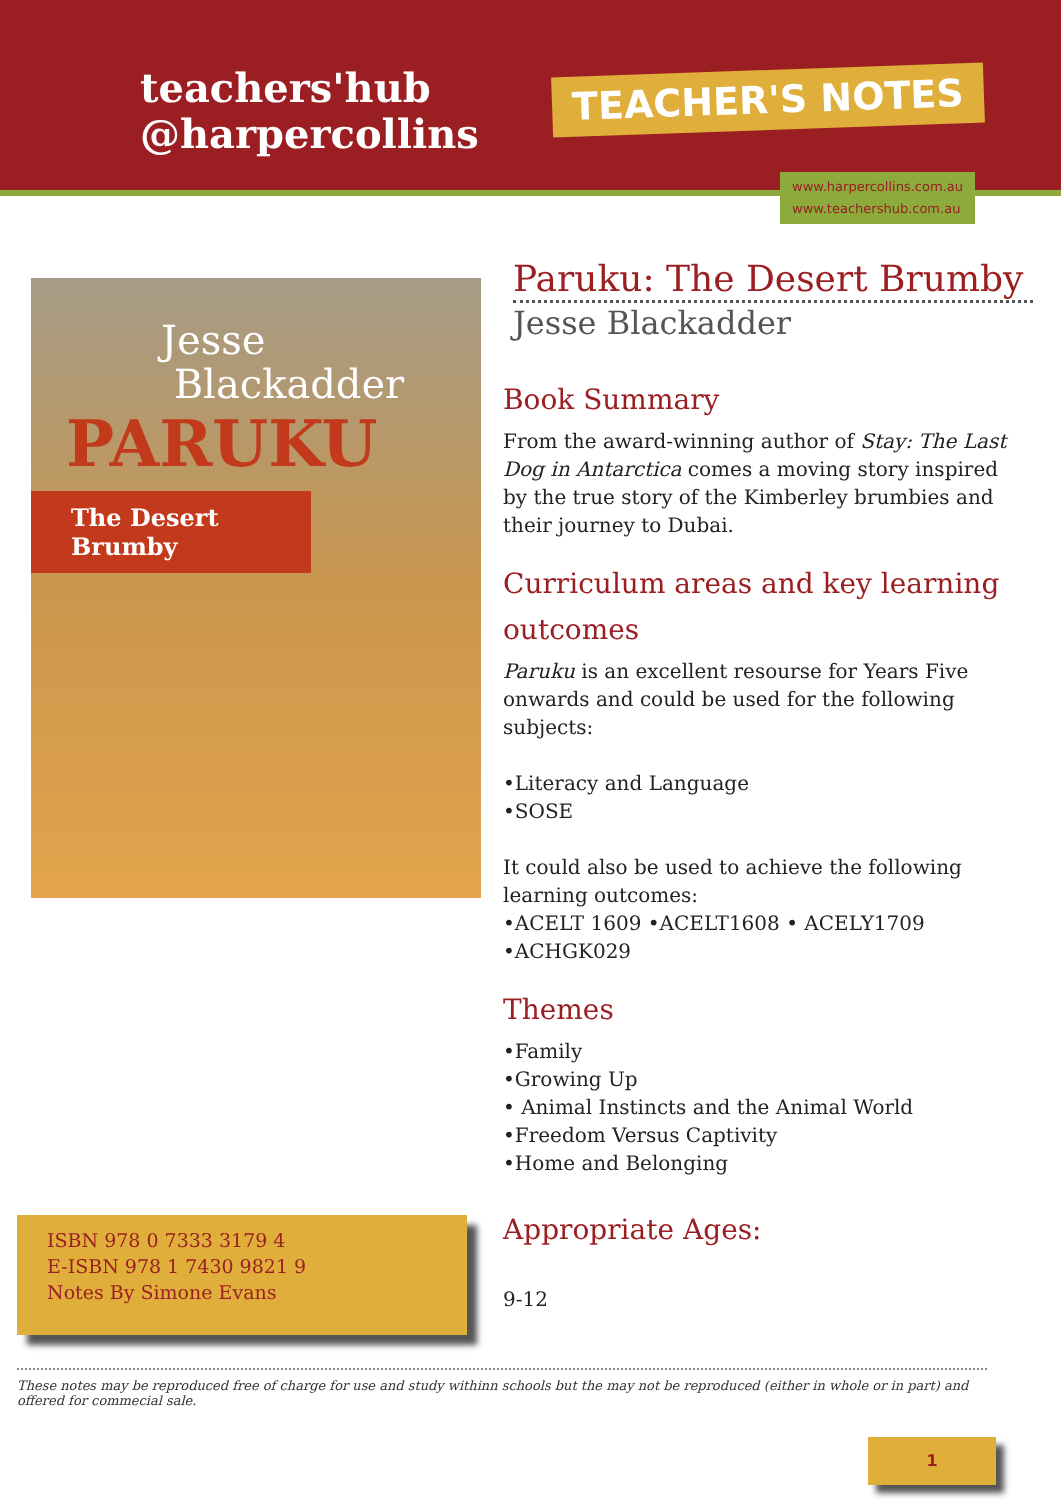teachers'hub
@harpercollins
TEACHER'S NOTES
www.harpercollins.com.au
www.teachershub.com.au
Jesse
Blackadder
PARUKU
The Desert
Brumby
Paruku: The Desert Brumby
Jesse Blackadder
Book Summary
From the award-winning author of Stay: The Last Dog in Antarctica comes a moving story inspired by the true story of the Kimberley brumbies and their journey to Dubai.
Curriculum areas and key learning outcomes
Paruku is an excellent resourse for Years Five onwards and could be used for the following subjects:
•Literacy and Language
•SOSE
It could also be used to achieve the following learning outcomes:
•ACELT 1609 •ACELT1608 • ACELY1709
•ACHGK029
Themes
•Family
•Growing Up
• Animal Instincts and the Animal World
•Freedom Versus Captivity
•Home and Belonging
Appropriate Ages:
9-12
ISBN 978 0 7333 3179 4
E-ISBN 978 1 7430 9821 9
Notes By Simone Evans
These notes may be reproduced free of charge for use and study withinn schools but the may not be reproduced (either in whole or in part) and offered for commecial sale.
1